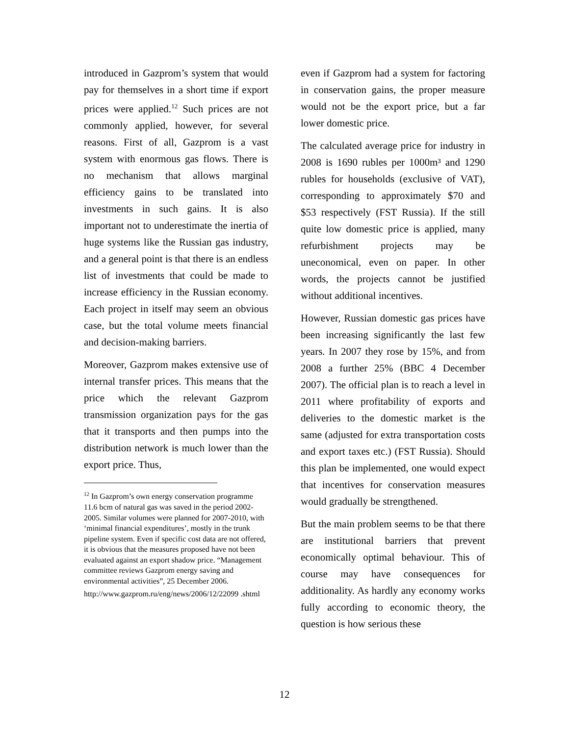introduced in Gazprom’s system that would pay for themselves in a short time if export prices were applied.<sup>12</sup> Such prices are not commonly applied, however, for several reasons. First of all, Gazprom is a vast system with enormous gas flows. There is no mechanism that allows marginal efficiency gains to be translated into investments in such gains. It is also important not to underestimate the inertia of huge systems like the Russian gas industry, and a general point is that there is an endless list of investments that could be made to increase efficiency in the Russian economy. Each project in itself may seem an obvious case, but the total volume meets financial and decision-making barriers.
Moreover, Gazprom makes extensive use of internal transfer prices. This means that the price which the relevant Gazprom transmission organization pays for the gas that it transports and then pumps into the distribution network is much lower than the export price. Thus,
<sup>12</sup> In Gazprom’s own energy conservation programme 11.6 bcm of natural gas was saved in the period 2002-2005. Similar volumes were planned for 2007-2010, with ‘minimal financial expenditures’, mostly in the trunk pipeline system. Even if specific cost data are not offered, it is obvious that the measures proposed have not been evaluated against an export shadow price. “Management committee reviews Gazprom energy saving and environmental activities”, 25 December 2006.
http://www.gazprom.ru/eng/news/2006/12/22099 .shtml
even if Gazprom had a system for factoring in conservation gains, the proper measure would not be the export price, but a far lower domestic price.
The calculated average price for industry in 2008 is 1690 rubles per 1000m³ and 1290 rubles for households (exclusive of VAT), corresponding to approximately $70 and $53 respectively (FST Russia). If the still quite low domestic price is applied, many refurbishment projects may be uneconomical, even on paper. In other words, the projects cannot be justified without additional incentives.
However, Russian domestic gas prices have been increasing significantly the last few years. In 2007 they rose by 15%, and from 2008 a further 25% (BBC 4 December 2007). The official plan is to reach a level in 2011 where profitability of exports and deliveries to the domestic market is the same (adjusted for extra transportation costs and export taxes etc.) (FST Russia). Should this plan be implemented, one would expect that incentives for conservation measures would gradually be strengthened.
But the main problem seems to be that there are institutional barriers that prevent economically optimal behaviour. This of course may have consequences for additionality. As hardly any economy works fully according to economic theory, the question is how serious these
12